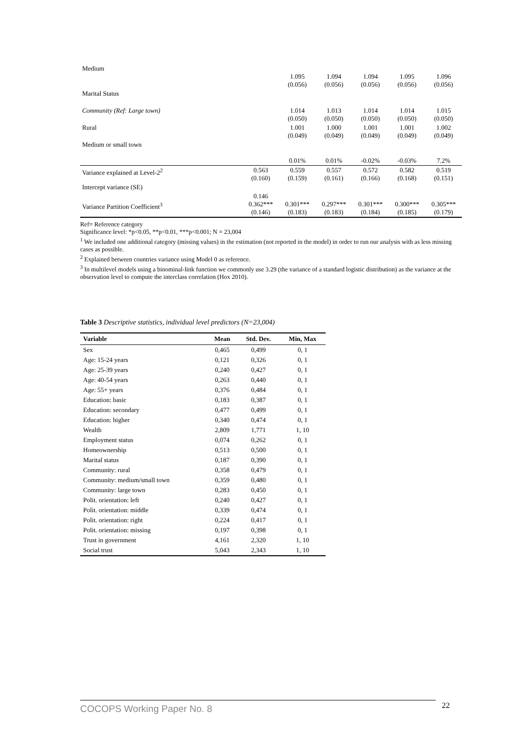| Medium | | 1.095 (0.056) | 1.094 (0.056) | 1.094 (0.056) | 1.095 (0.056) | 1.096 (0.056) |
| Marital Status | | | | | | |
| Community (Ref: Large town) | | 1.014 (0.050) | 1.013 (0.050) | 1.014 (0.050) | 1.014 (0.050) | 1.015 (0.050) |
| Rural | | 1.001 (0.049) | 1.000 (0.049) | 1.001 (0.049) | 1.001 (0.049) | 1.002 (0.049) |
| Medium or small town | | 0.01% | 0.01% | -0.02% | -0.03% | 7.2% |
| Variance explained at Level-2<sup>2</sup> | 0.563 (0.160) | 0.559 (0.159) | 0.557 (0.161) | 0.572 (0.166) | 0.582 (0.168) | 0.519 (0.151) |
| Intercept variance (SE) | | | | | | |
| Variance Partition Coefficient<sup>3</sup> | 0.146 0.362*** (0.146) | 0.301*** (0.183) | 0.297*** (0.183) | 0.301*** (0.184) | 0.300*** (0.185) | 0.305*** (0.179) |
Ref= Reference category
Significance level: *p<0.05, **p<0.01, ***p<0.001; N = 23,004
<sup>1</sup> We included one additional category (missing values) in the estimation (not reported in the model) in order to run our analysis with as less missing cases as possible.
<sup>2</sup> Explained between countries variance using Model 0 as reference.
<sup>3</sup> In multilevel models using a binominal-link function we commonly use 3.29 (the variance of a standard logistic distribution) as the variance at the observation level to compute the interclass correlation (Hox 2010).
Table 3 Descriptive statistics, individual level predictors (N=23,004)
| Variable | Mean | Std. Dev. | Min, Max |
| --- | --- | --- | --- |
| Sex | 0,465 | 0,499 | 0, 1 |
| Age: 15-24 years | 0,121 | 0,326 | 0, 1 |
| Age: 25-39 years | 0,240 | 0,427 | 0, 1 |
| Age: 40-54 years | 0,263 | 0,440 | 0, 1 |
| Age: 55+ years | 0,376 | 0,484 | 0, 1 |
| Education: basic | 0,183 | 0,387 | 0, 1 |
| Education: secondary | 0,477 | 0,499 | 0, 1 |
| Education: higher | 0,340 | 0,474 | 0, 1 |
| Wealth | 2,809 | 1,771 | 1, 10 |
| Employment status | 0,074 | 0,262 | 0, 1 |
| Homeownership | 0,513 | 0,500 | 0, 1 |
| Marital status | 0,187 | 0,390 | 0, 1 |
| Community: rural | 0,358 | 0,479 | 0, 1 |
| Community: medium/small town | 0,359 | 0,480 | 0, 1 |
| Community: large town | 0,283 | 0,450 | 0, 1 |
| Polit. orientation: left | 0,240 | 0,427 | 0, 1 |
| Polit. orientation: middle | 0,339 | 0,474 | 0, 1 |
| Polit. orientation: right | 0,224 | 0,417 | 0, 1 |
| Polit. orientation: missing | 0,197 | 0,398 | 0, 1 |
| Trust in government | 4,161 | 2,320 | 1, 10 |
| Social trust | 5,043 | 2,343 | 1, 10 |
COCOPS Working Paper No. 8 22